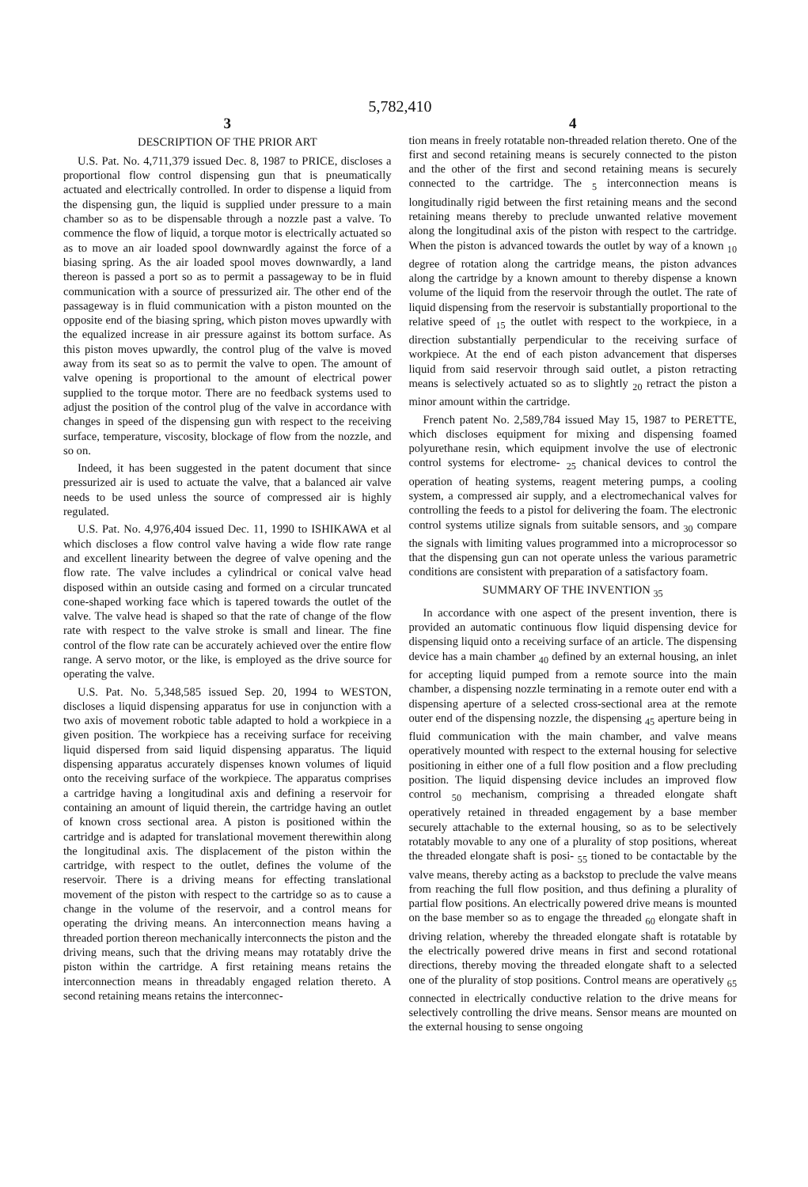5,782,410
3
DESCRIPTION OF THE PRIOR ART
U.S. Pat. No. 4,711,379 issued Dec. 8, 1987 to PRICE, discloses a proportional flow control dispensing gun that is pneumatically actuated and electrically controlled. In order to dispense a liquid from the dispensing gun, the liquid is supplied under pressure to a main chamber so as to be dispensable through a nozzle past a valve. To commence the flow of liquid, a torque motor is electrically actuated so as to move an air loaded spool downwardly against the force of a biasing spring. As the air loaded spool moves downwardly, a land thereon is passed a port so as to permit a passageway to be in fluid communication with a source of pressurized air. The other end of the passageway is in fluid communication with a piston mounted on the opposite end of the biasing spring, which piston moves upwardly with the equalized increase in air pressure against its bottom surface. As this piston moves upwardly, the control plug of the valve is moved away from its seat so as to permit the valve to open. The amount of valve opening is proportional to the amount of electrical power supplied to the torque motor. There are no feedback systems used to adjust the position of the control plug of the valve in accordance with changes in speed of the dispensing gun with respect to the receiving surface, temperature, viscosity, blockage of flow from the nozzle, and so on.
Indeed, it has been suggested in the patent document that since pressurized air is used to actuate the valve, that a balanced air valve needs to be used unless the source of compressed air is highly regulated.
U.S. Pat. No. 4,976,404 issued Dec. 11, 1990 to ISHIKAWA et al which discloses a flow control valve having a wide flow rate range and excellent linearity between the degree of valve opening and the flow rate. The valve includes a cylindrical or conical valve head disposed within an outside casing and formed on a circular truncated cone-shaped working face which is tapered towards the outlet of the valve. The valve head is shaped so that the rate of change of the flow rate with respect to the valve stroke is small and linear. The fine control of the flow rate can be accurately achieved over the entire flow range. A servo motor, or the like, is employed as the drive source for operating the valve.
U.S. Pat. No. 5,348,585 issued Sep. 20, 1994 to WESTON, discloses a liquid dispensing apparatus for use in conjunction with a two axis of movement robotic table adapted to hold a workpiece in a given position. The workpiece has a receiving surface for receiving liquid dispersed from said liquid dispensing apparatus. The liquid dispensing apparatus accurately dispenses known volumes of liquid onto the receiving surface of the workpiece. The apparatus comprises a cartridge having a longitudinal axis and defining a reservoir for containing an amount of liquid therein, the cartridge having an outlet of known cross sectional area. A piston is positioned within the cartridge and is adapted for translational movement therewithin along the longitudinal axis. The displacement of the piston within the cartridge, with respect to the outlet, defines the volume of the reservoir. There is a driving means for effecting translational movement of the piston with respect to the cartridge so as to cause a change in the volume of the reservoir, and a control means for operating the driving means. An interconnection means having a threaded portion thereon mechanically interconnects the piston and the driving means, such that the driving means may rotatably drive the piston within the cartridge. A first retaining means retains the interconnection means in threadably engaged relation thereto. A second retaining means retains the interconnec-
4
tion means in freely rotatable non-threaded relation thereto. One of the first and second retaining means is securely connected to the piston and the other of the first and second retaining means is securely connected to the cartridge. The <sub>5</sub> interconnection means is longitudinally rigid between the first retaining means and the second retaining means thereby to preclude unwanted relative movement along the longitudinal axis of the piston with respect to the cartridge. When the piston is advanced towards the outlet by way of a known <sub>10</sub> degree of rotation along the cartridge means, the piston advances along the cartridge by a known amount to thereby dispense a known volume of the liquid from the reservoir through the outlet. The rate of liquid dispensing from the reservoir is substantially proportional to the relative speed of <sub>15</sub> the outlet with respect to the workpiece, in a direction substantially perpendicular to the receiving surface of workpiece. At the end of each piston advancement that disperses liquid from said reservoir through said outlet, a piston retracting means is selectively actuated so as to slightly <sub>20</sub> retract the piston a minor amount within the cartridge.
French patent No. 2,589,784 issued May 15, 1987 to PERETTE, which discloses equipment for mixing and dispensing foamed polyurethane resin, which equipment involve the use of electronic control systems for electrome- <sub>25</sub> chanical devices to control the operation of heating systems, reagent metering pumps, a cooling system, a compressed air supply, and a electromechanical valves for controlling the feeds to a pistol for delivering the foam. The electronic control systems utilize signals from suitable sensors, and <sub>30</sub> compare the signals with limiting values programmed into a microprocessor so that the dispensing gun can not operate unless the various parametric conditions are consistent with preparation of a satisfactory foam.
SUMMARY OF THE INVENTION <sub>35</sub>
In accordance with one aspect of the present invention, there is provided an automatic continuous flow liquid dispensing device for dispensing liquid onto a receiving surface of an article. The dispensing device has a main chamber <sub>40</sub> defined by an external housing, an inlet for accepting liquid pumped from a remote source into the main chamber, a dispensing nozzle terminating in a remote outer end with a dispensing aperture of a selected cross-sectional area at the remote outer end of the dispensing nozzle, the dispensing <sub>45</sub> aperture being in fluid communication with the main chamber, and valve means operatively mounted with respect to the external housing for selective positioning in either one of a full flow position and a flow precluding position. The liquid dispensing device includes an improved flow control <sub>50</sub> mechanism, comprising a threaded elongate shaft operatively retained in threaded engagement by a base member securely attachable to the external housing, so as to be selectively rotatably movable to any one of a plurality of stop positions, whereat the threaded elongate shaft is posi- <sub>55</sub> tioned to be contactable by the valve means, thereby acting as a backstop to preclude the valve means from reaching the full flow position, and thus defining a plurality of partial flow positions. An electrically powered drive means is mounted on the base member so as to engage the threaded <sub>60</sub> elongate shaft in driving relation, whereby the threaded elongate shaft is rotatable by the electrically powered drive means in first and second rotational directions, thereby moving the threaded elongate shaft to a selected one of the plurality of stop positions. Control means are operatively <sub>65</sub> connected in electrically conductive relation to the drive means for selectively controlling the drive means. Sensor means are mounted on the external housing to sense ongoing